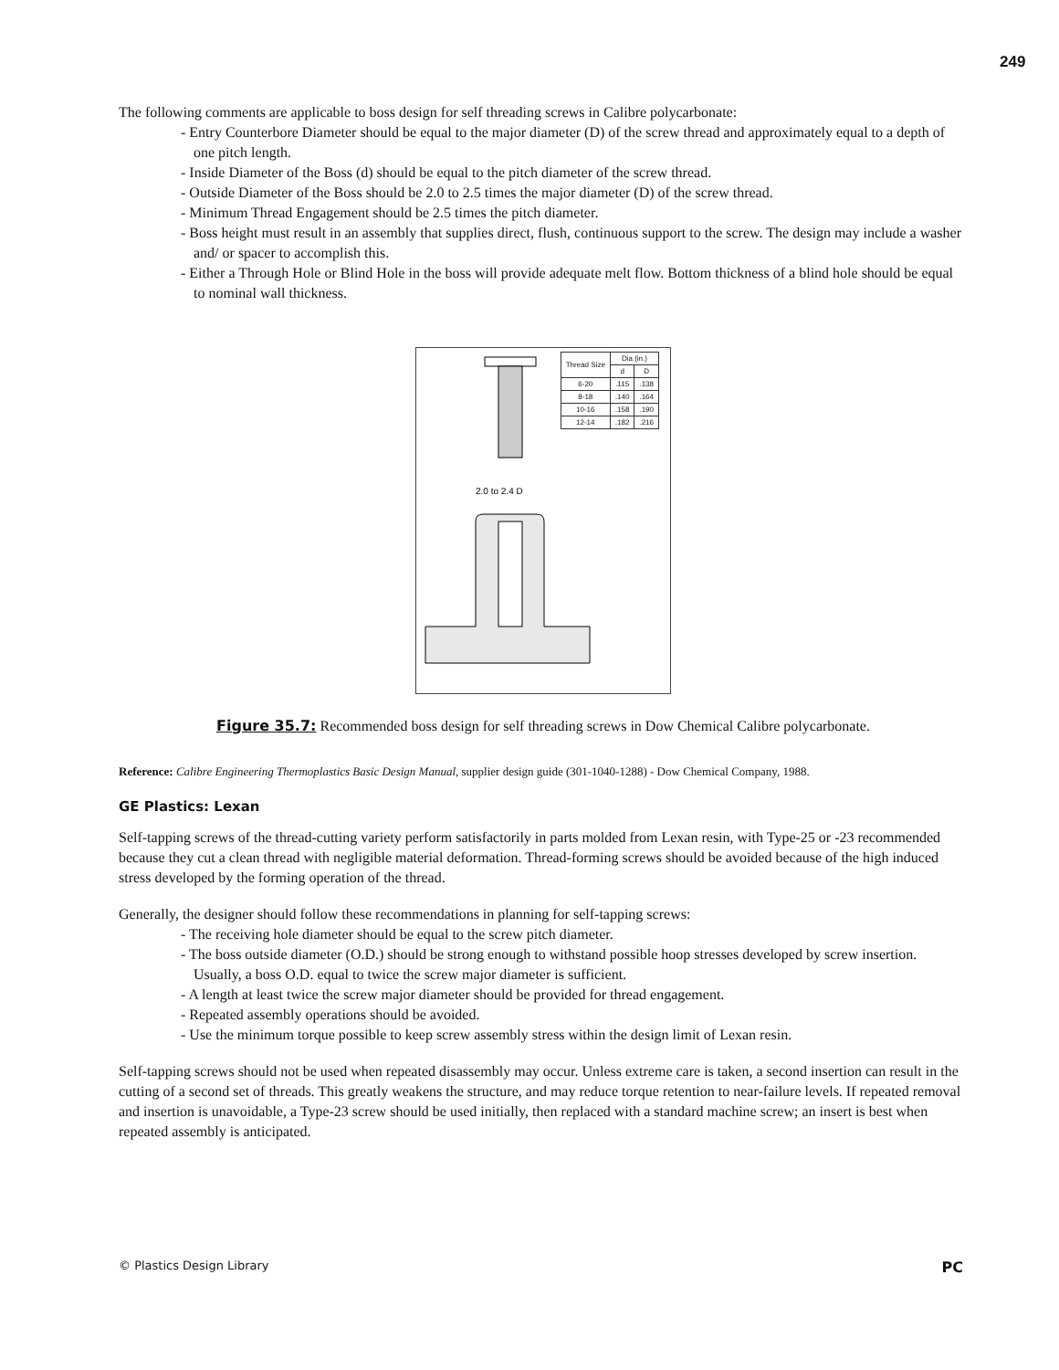249
The following comments are applicable to boss design for self threading screws in Calibre polycarbonate:
- Entry Counterbore Diameter should be equal to the major diameter (D) of the screw thread and approximately equal to a depth of one pitch length.
- Inside Diameter of the Boss (d) should be equal to the pitch diameter of the screw thread.
- Outside Diameter of the Boss should be 2.0 to 2.5 times the major diameter (D) of the screw thread.
- Minimum Thread Engagement should be 2.5 times the pitch diameter.
- Boss height must result in an assembly that supplies direct, flush, continuous support to the screw. The design may include a washer and/ or spacer to accomplish this.
- Either a Through Hole or Blind Hole in the boss will provide adequate melt flow. Bottom thickness of a blind hole should be equal to nominal wall thickness.
2.0 to 2.4 D
| Thread Size | Dia (in.) | |
| --- | --- | --- |
| | d | D |
| 6-20 | .115 | .138 |
| 8-18 | .140 | .164 |
| 10-16 | .158 | .190 |
| 12-14 | .182 | .216 |
Figure 35.7: Recommended boss design for self threading screws in Dow Chemical Calibre polycarbonate.
Reference: Calibre Engineering Thermoplastics Basic Design Manual, supplier design guide (301-1040-1288) - Dow Chemical Company, 1988.
GE Plastics: Lexan
Self-tapping screws of the thread-cutting variety perform satisfactorily in parts molded from Lexan resin, with Type-25 or -23 recommended because they cut a clean thread with negligible material deformation. Thread-forming screws should be avoided because of the high induced stress developed by the forming operation of the thread.
Generally, the designer should follow these recommendations in planning for self-tapping screws:
- The receiving hole diameter should be equal to the screw pitch diameter.
- The boss outside diameter (O.D.) should be strong enough to withstand possible hoop stresses developed by screw insertion. Usually, a boss O.D. equal to twice the screw major diameter is sufficient.
- A length at least twice the screw major diameter should be provided for thread engagement.
- Repeated assembly operations should be avoided.
- Use the minimum torque possible to keep screw assembly stress within the design limit of Lexan resin.
Self-tapping screws should not be used when repeated disassembly may occur. Unless extreme care is taken, a second insertion can result in the cutting of a second set of threads. This greatly weakens the structure, and may reduce torque retention to near-failure levels. If repeated removal and insertion is unavoidable, a Type-23 screw should be used initially, then replaced with a standard machine screw; an insert is best when repeated assembly is anticipated.
© Plastics Design Library PC